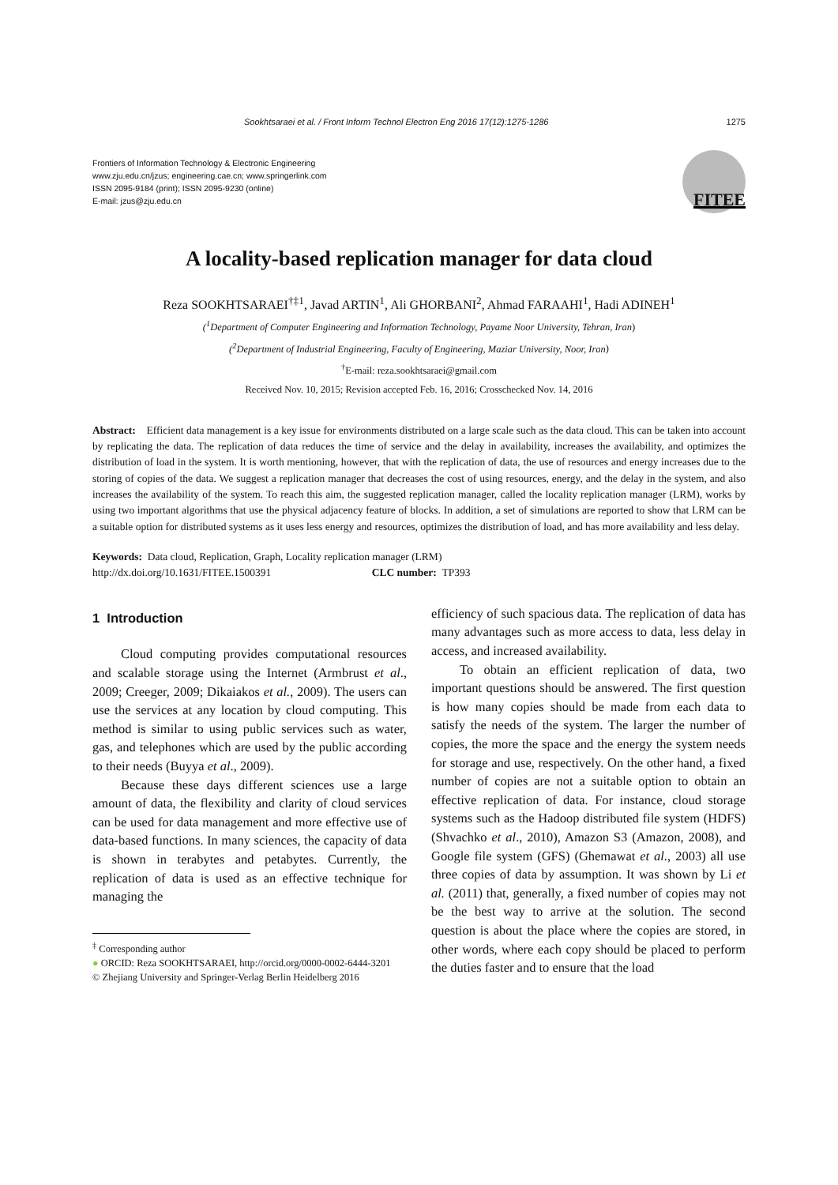Sookhtsaraei et al. / Front Inform Technol Electron Eng 2016 17(12):1275-1286 1275
Frontiers of Information Technology & Electronic Engineering
www.zju.edu.cn/jzus; engineering.cae.cn; www.springerlink.com
ISSN 2095-9184 (print); ISSN 2095-9230 (online)
E-mail: jzus@zju.edu.cn
FITEE
A locality-based replication manager for data cloud
Reza SOOKHTSARAEI<sup>†‡1</sup>, Javad ARTIN<sup>1</sup>, Ali GHORBANI<sup>2</sup>, Ahmad FARAAHI<sup>1</sup>, Hadi ADINEH<sup>1</sup>
(<sup>1</sup>Department of Computer Engineering and Information Technology, Payame Noor University, Tehran, Iran)
(<sup>2</sup>Department of Industrial Engineering, Faculty of Engineering, Maziar University, Noor, Iran)
<sup>†</sup> E-mail: reza.sookhtsaraei@gmail.com
Received Nov. 10, 2015; Revision accepted Feb. 16, 2016; Crosschecked Nov. 14, 2016
Abstract: Efficient data management is a key issue for environments distributed on a large scale such as the data cloud. This can be taken into account by replicating the data. The replication of data reduces the time of service and the delay in availability, increases the availability, and optimizes the distribution of load in the system. It is worth mentioning, however, that with the replication of data, the use of resources and energy increases due to the storing of copies of the data. We suggest a replication manager that decreases the cost of using resources, energy, and the delay in the system, and also increases the availability of the system. To reach this aim, the suggested replication manager, called the locality replication manager (LRM), works by using two important algorithms that use the physical adjacency feature of blocks. In addition, a set of simulations are reported to show that LRM can be a suitable option for distributed systems as it uses less energy and resources, optimizes the distribution of load, and has more availability and less delay.
Keywords: Data cloud, Replication, Graph, Locality replication manager (LRM)
http://dx.doi.org/10.1631/FITEE.1500391 CLC number: TP393
1 Introduction
Cloud computing provides computational resources and scalable storage using the Internet (Armbrust et al., 2009; Creeger, 2009; Dikaiakos et al., 2009). The users can use the services at any location by cloud computing. This method is similar to using public services such as water, gas, and telephones which are used by the public according to their needs (Buyya et al., 2009).
Because these days different sciences use a large amount of data, the flexibility and clarity of cloud services can be used for data management and more effective use of data-based functions. In many sciences, the capacity of data is shown in terabytes and petabytes. Currently, the replication of data is used as an effective technique for managing the
<sup>‡</sup> Corresponding author
● ORCID: Reza SOOKHTSARAEI, http://orcid.org/0000-0002-6444-3201
© Zhejiang University and Springer-Verlag Berlin Heidelberg 2016
efficiency of such spacious data. The replication of data has many advantages such as more access to data, less delay in access, and increased availability.
To obtain an efficient replication of data, two important questions should be answered. The first question is how many copies should be made from each data to satisfy the needs of the system. The larger the number of copies, the more the space and the energy the system needs for storage and use, respectively. On the other hand, a fixed number of copies are not a suitable option to obtain an effective replication of data. For instance, cloud storage systems such as the Hadoop distributed file system (HDFS) (Shvachko et al., 2010), Amazon S3 (Amazon, 2008), and Google file system (GFS) (Ghemawat et al., 2003) all use three copies of data by assumption. It was shown by Li et al. (2011) that, generally, a fixed number of copies may not be the best way to arrive at the solution. The second question is about the place where the copies are stored, in other words, where each copy should be placed to perform the duties faster and to ensure that the load